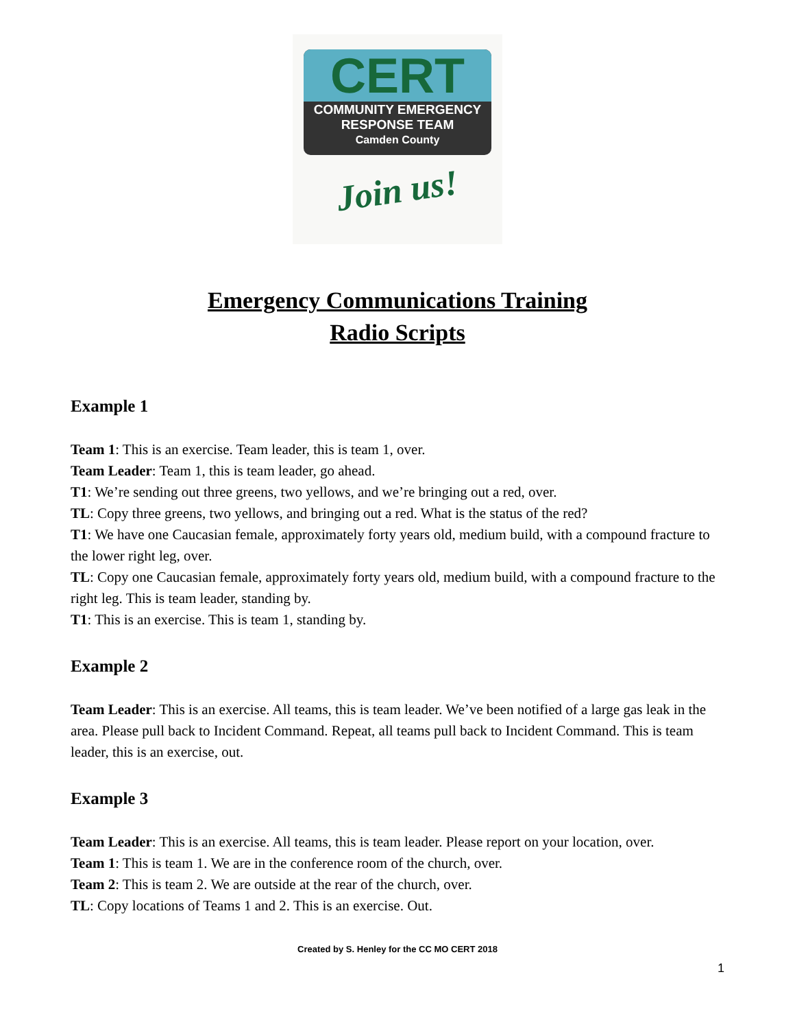CERT
COMMUNITY EMERGENCY
RESPONSE TEAM
Camden County
Join us!
Emergency Communications Training
Radio Scripts
Example 1
Team 1: This is an exercise. Team leader, this is team 1, over.
Team Leader: Team 1, this is team leader, go ahead.
T1: We’re sending out three greens, two yellows, and we’re bringing out a red, over.
TL: Copy three greens, two yellows, and bringing out a red. What is the status of the red?
T1: We have one Caucasian female, approximately forty years old, medium build, with a compound fracture to the lower right leg, over.
TL: Copy one Caucasian female, approximately forty years old, medium build, with a compound fracture to the right leg. This is team leader, standing by.
T1: This is an exercise. This is team 1, standing by.
Example 2
Team Leader: This is an exercise. All teams, this is team leader. We’ve been notified of a large gas leak in the area. Please pull back to Incident Command. Repeat, all teams pull back to Incident Command. This is team leader, this is an exercise, out.
Example 3
Team Leader: This is an exercise. All teams, this is team leader. Please report on your location, over.
Team 1: This is team 1. We are in the conference room of the church, over.
Team 2: This is team 2. We are outside at the rear of the church, over.
TL: Copy locations of Teams 1 and 2. This is an exercise. Out.
Created by S. Henley for the CC MO CERT 2018
1